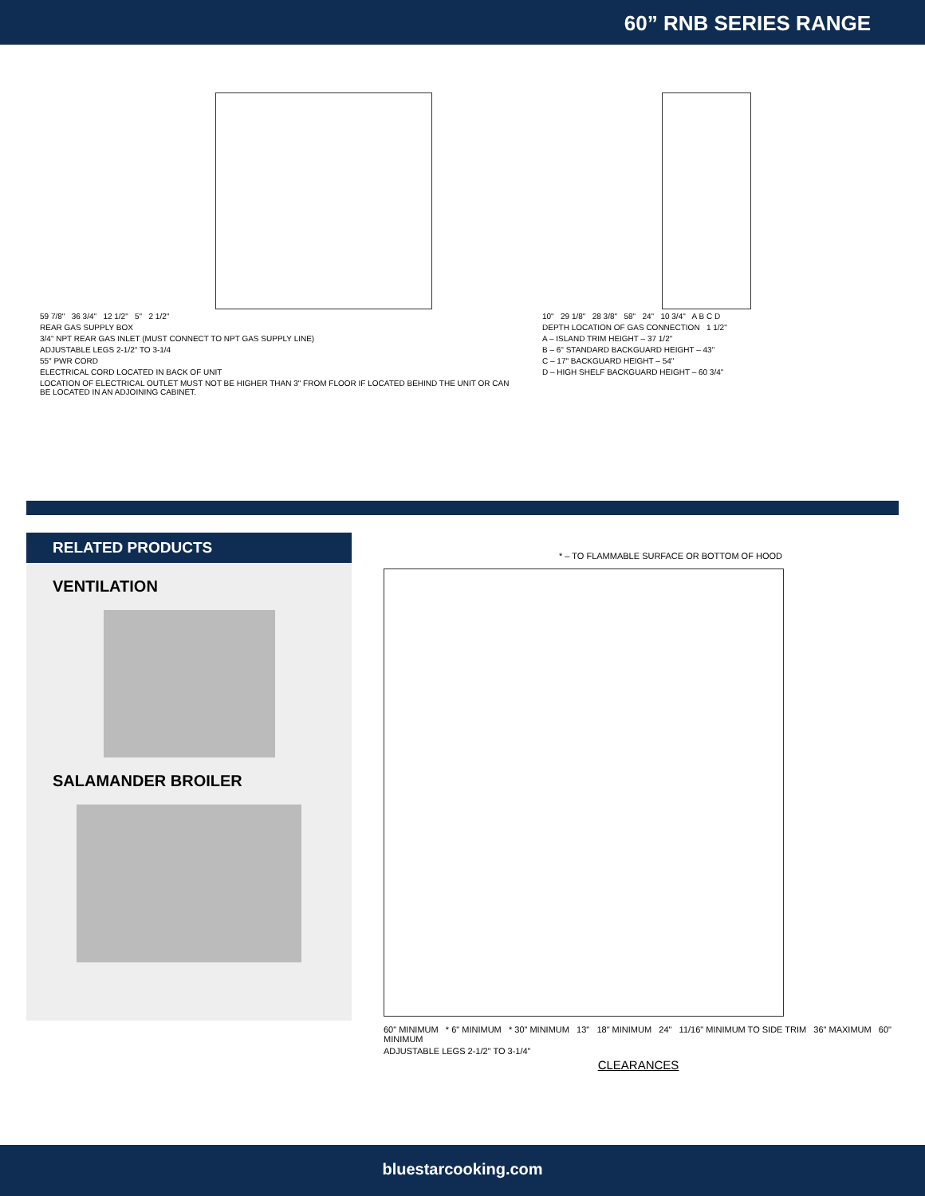60” RNB SERIES RANGE
59 7/8" 36 3/4" 12 1/2" 5" 2 1/2"
REAR GAS SUPPLY BOX
3/4" NPT REAR GAS INLET (MUST CONNECT TO NPT GAS SUPPLY LINE)
ADJUSTABLE LEGS 2-1/2" TO 3-1/4
55" PWR CORD
ELECTRICAL CORD LOCATED IN BACK OF UNIT
LOCATION OF ELECTRICAL OUTLET MUST NOT BE HIGHER THAN 3" FROM FLOOR IF LOCATED BEHIND THE UNIT OR CAN BE LOCATED IN AN ADJOINING CABINET.
10" 29 1/8" 28 3/8" 58" 24" 10 3/4" A B C D
DEPTH LOCATION OF GAS CONNECTION 1 1/2"
A – ISLAND TRIM HEIGHT – 37 1/2"
B – 6" STANDARD BACKGUARD HEIGHT – 43"
C – 17" BACKGUARD HEIGHT – 54"
D – HIGH SHELF BACKGUARD HEIGHT – 60 3/4"
RELATED PRODUCTS
VENTILATION
SALAMANDER BROILER
* – TO FLAMMABLE SURFACE OR BOTTOM OF HOOD
60" MINIMUM * 6" MINIMUM * 30" MINIMUM 13" 18" MINIMUM 24" 11/16" MINIMUM TO SIDE TRIM 36" MAXIMUM 60" MINIMUM
ADJUSTABLE LEGS 2-1/2" TO 3-1/4"
CLEARANCES
bluestarcooking.com